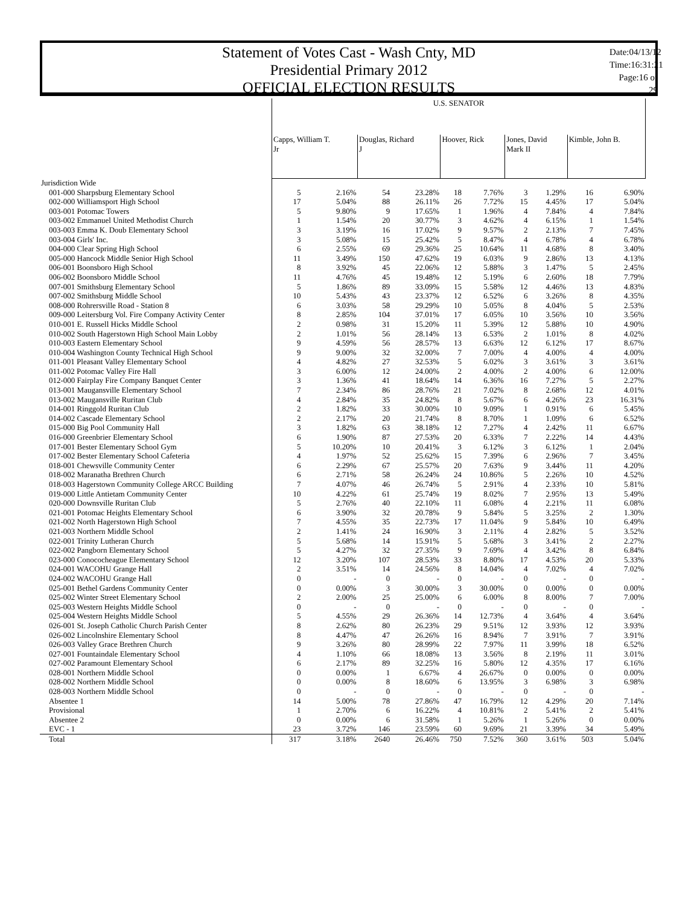Statement of Votes Cast - Wash Cnty, MD
Presidential Primary 2012
OFFICIAL ELECTION RESULTS
Date:04/13/12
Time:16:31:21
Page:16 of 29
| | U.S. SENATOR | | | | | | | | | |
| --- | --- | --- | --- | --- | --- | --- | --- | --- | --- | --- |
| | Capps, William T. Jr | | Douglas, Richard J | | Hoover, Rick | | Jones, David Mark II | | Kimble, John B. | |
| Jurisdiction Wide | | | | | | | | | | |
| 001-000 Sharpsburg Elementary School | 5 | 2.16% | 54 | 23.28% | 18 | 7.76% | 3 | 1.29% | 16 | 6.90% |
| 002-000 Williamsport High School | 17 | 5.04% | 88 | 26.11% | 26 | 7.72% | 15 | 4.45% | 17 | 5.04% |
| 003-001 Potomac Towers | 5 | 9.80% | 9 | 17.65% | 1 | 1.96% | 4 | 7.84% | 4 | 7.84% |
| 003-002 Emmanuel United Methodist Church | 1 | 1.54% | 20 | 30.77% | 3 | 4.62% | 4 | 6.15% | 1 | 1.54% |
| 003-003 Emma K. Doub Elementary School | 3 | 3.19% | 16 | 17.02% | 9 | 9.57% | 2 | 2.13% | 7 | 7.45% |
| 003-004 Girls' Inc. | 3 | 5.08% | 15 | 25.42% | 5 | 8.47% | 4 | 6.78% | 4 | 6.78% |
| 004-000 Clear Spring High School | 6 | 2.55% | 69 | 29.36% | 25 | 10.64% | 11 | 4.68% | 8 | 3.40% |
| 005-000 Hancock Middle Senior High School | 11 | 3.49% | 150 | 47.62% | 19 | 6.03% | 9 | 2.86% | 13 | 4.13% |
| 006-001 Boonsboro High School | 8 | 3.92% | 45 | 22.06% | 12 | 5.88% | 3 | 1.47% | 5 | 2.45% |
| 006-002 Boonsboro Middle School | 11 | 4.76% | 45 | 19.48% | 12 | 5.19% | 6 | 2.60% | 18 | 7.79% |
| 007-001 Smithsburg Elementary School | 5 | 1.86% | 89 | 33.09% | 15 | 5.58% | 12 | 4.46% | 13 | 4.83% |
| 007-002 Smithsburg Middle School | 10 | 5.43% | 43 | 23.37% | 12 | 6.52% | 6 | 3.26% | 8 | 4.35% |
| 008-000 Rohrersville Road - Station 8 | 6 | 3.03% | 58 | 29.29% | 10 | 5.05% | 8 | 4.04% | 5 | 2.53% |
| 009-000 Leitersburg Vol. Fire Company Activity Center | 8 | 2.85% | 104 | 37.01% | 17 | 6.05% | 10 | 3.56% | 10 | 3.56% |
| 010-001 E. Russell Hicks Middle School | 2 | 0.98% | 31 | 15.20% | 11 | 5.39% | 12 | 5.88% | 10 | 4.90% |
| 010-002 South Hagerstown High School Main Lobby | 2 | 1.01% | 56 | 28.14% | 13 | 6.53% | 2 | 1.01% | 8 | 4.02% |
| 010-003 Eastern Elementary School | 9 | 4.59% | 56 | 28.57% | 13 | 6.63% | 12 | 6.12% | 17 | 8.67% |
| 010-004 Washington County Technical High School | 9 | 9.00% | 32 | 32.00% | 7 | 7.00% | 4 | 4.00% | 4 | 4.00% |
| 011-001 Pleasant Valley Elementary School | 4 | 4.82% | 27 | 32.53% | 5 | 6.02% | 3 | 3.61% | 3 | 3.61% |
| 011-002 Potomac Valley Fire Hall | 3 | 6.00% | 12 | 24.00% | 2 | 4.00% | 2 | 4.00% | 6 | 12.00% |
| 012-000 Fairplay Fire Company Banquet Center | 3 | 1.36% | 41 | 18.64% | 14 | 6.36% | 16 | 7.27% | 5 | 2.27% |
| 013-001 Maugansville Elementary School | 7 | 2.34% | 86 | 28.76% | 21 | 7.02% | 8 | 2.68% | 12 | 4.01% |
| 013-002 Maugansville Ruritan Club | 4 | 2.84% | 35 | 24.82% | 8 | 5.67% | 6 | 4.26% | 23 | 16.31% |
| 014-001 Ringgold Ruritan Club | 2 | 1.82% | 33 | 30.00% | 10 | 9.09% | 1 | 0.91% | 6 | 5.45% |
| 014-002 Cascade Elementary School | 2 | 2.17% | 20 | 21.74% | 8 | 8.70% | 1 | 1.09% | 6 | 6.52% |
| 015-000 Big Pool Community Hall | 3 | 1.82% | 63 | 38.18% | 12 | 7.27% | 4 | 2.42% | 11 | 6.67% |
| 016-000 Greenbrier Elementary School | 6 | 1.90% | 87 | 27.53% | 20 | 6.33% | 7 | 2.22% | 14 | 4.43% |
| 017-001 Bester Elementary School Gym | 5 | 10.20% | 10 | 20.41% | 3 | 6.12% | 3 | 6.12% | 1 | 2.04% |
| 017-002 Bester Elementary School Cafeteria | 4 | 1.97% | 52 | 25.62% | 15 | 7.39% | 6 | 2.96% | 7 | 3.45% |
| 018-001 Chewsville Community Center | 6 | 2.29% | 67 | 25.57% | 20 | 7.63% | 9 | 3.44% | 11 | 4.20% |
| 018-002 Maranatha Brethren Church | 6 | 2.71% | 58 | 26.24% | 24 | 10.86% | 5 | 2.26% | 10 | 4.52% |
| 018-003 Hagerstown Community College ARCC Building | 7 | 4.07% | 46 | 26.74% | 5 | 2.91% | 4 | 2.33% | 10 | 5.81% |
| 019-000 Little Antietam Community Center | 10 | 4.22% | 61 | 25.74% | 19 | 8.02% | 7 | 2.95% | 13 | 5.49% |
| 020-000 Downsville Ruritan Club | 5 | 2.76% | 40 | 22.10% | 11 | 6.08% | 4 | 2.21% | 11 | 6.08% |
| 021-001 Potomac Heights Elementary School | 6 | 3.90% | 32 | 20.78% | 9 | 5.84% | 5 | 3.25% | 2 | 1.30% |
| 021-002 North Hagerstown High School | 7 | 4.55% | 35 | 22.73% | 17 | 11.04% | 9 | 5.84% | 10 | 6.49% |
| 021-003 Northern Middle School | 2 | 1.41% | 24 | 16.90% | 3 | 2.11% | 4 | 2.82% | 5 | 3.52% |
| 022-001 Trinity Lutheran Church | 5 | 5.68% | 14 | 15.91% | 5 | 5.68% | 3 | 3.41% | 2 | 2.27% |
| 022-002 Pangborn Elementary School | 5 | 4.27% | 32 | 27.35% | 9 | 7.69% | 4 | 3.42% | 8 | 6.84% |
| 023-000 Conococheague Elementary School | 12 | 3.20% | 107 | 28.53% | 33 | 8.80% | 17 | 4.53% | 20 | 5.33% |
| 024-001 WACOHU Grange Hall | 2 | 3.51% | 14 | 24.56% | 8 | 14.04% | 4 | 7.02% | 4 | 7.02% |
| 024-002 WACOHU Grange Hall | 0 | - | 0 | - | 0 | - | 0 | - | 0 | - |
| 025-001 Bethel Gardens Community Center | 0 | 0.00% | 3 | 30.00% | 3 | 30.00% | 0 | 0.00% | 0 | 0.00% |
| 025-002 Winter Street Elementary School | 2 | 2.00% | 25 | 25.00% | 6 | 6.00% | 8 | 8.00% | 7 | 7.00% |
| 025-003 Western Heights Middle School | 0 | - | 0 | - | 0 | - | 0 | - | 0 | - |
| 025-004 Western Heights Middle School | 5 | 4.55% | 29 | 26.36% | 14 | 12.73% | 4 | 3.64% | 4 | 3.64% |
| 026-001 St. Joseph Catholic Church Parish Center | 8 | 2.62% | 80 | 26.23% | 29 | 9.51% | 12 | 3.93% | 12 | 3.93% |
| 026-002 Lincolnshire Elementary School | 8 | 4.47% | 47 | 26.26% | 16 | 8.94% | 7 | 3.91% | 7 | 3.91% |
| 026-003 Valley Grace Brethren Church | 9 | 3.26% | 80 | 28.99% | 22 | 7.97% | 11 | 3.99% | 18 | 6.52% |
| 027-001 Fountaindale Elementary School | 4 | 1.10% | 66 | 18.08% | 13 | 3.56% | 8 | 2.19% | 11 | 3.01% |
| 027-002 Paramount Elementary School | 6 | 2.17% | 89 | 32.25% | 16 | 5.80% | 12 | 4.35% | 17 | 6.16% |
| 028-001 Northern Middle School | 0 | 0.00% | 1 | 6.67% | 4 | 26.67% | 0 | 0.00% | 0 | 0.00% |
| 028-002 Northern Middle School | 0 | 0.00% | 8 | 18.60% | 6 | 13.95% | 3 | 6.98% | 3 | 6.98% |
| 028-003 Northern Middle School | 0 | - | 0 | - | 0 | - | 0 | - | 0 | - |
| Absentee 1 | 14 | 5.00% | 78 | 27.86% | 47 | 16.79% | 12 | 4.29% | 20 | 7.14% |
| Provisional | 1 | 2.70% | 6 | 16.22% | 4 | 10.81% | 2 | 5.41% | 2 | 5.41% |
| Absentee 2 | 0 | 0.00% | 6 | 31.58% | 1 | 5.26% | 1 | 5.26% | 0 | 0.00% |
| EVC - 1 | 23 | 3.72% | 146 | 23.59% | 60 | 9.69% | 21 | 3.39% | 34 | 5.49% |
| Total | 317 | 3.18% | 2640 | 26.46% | 750 | 7.52% | 360 | 3.61% | 503 | 5.04% |